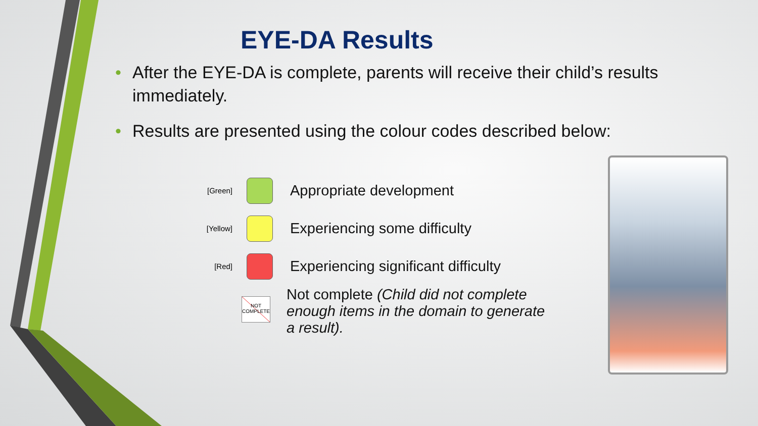EYE-DA Results
• After the EYE-DA is complete, parents will receive their child’s results immediately.
• Results are presented using the colour codes described below:
[Green]
Appropriate development
[Yellow]
Experiencing some difficulty
[Red]
Experiencing significant difficulty
NOT COMPLETE
Not complete (Child did not complete enough items in the domain to generate a result).